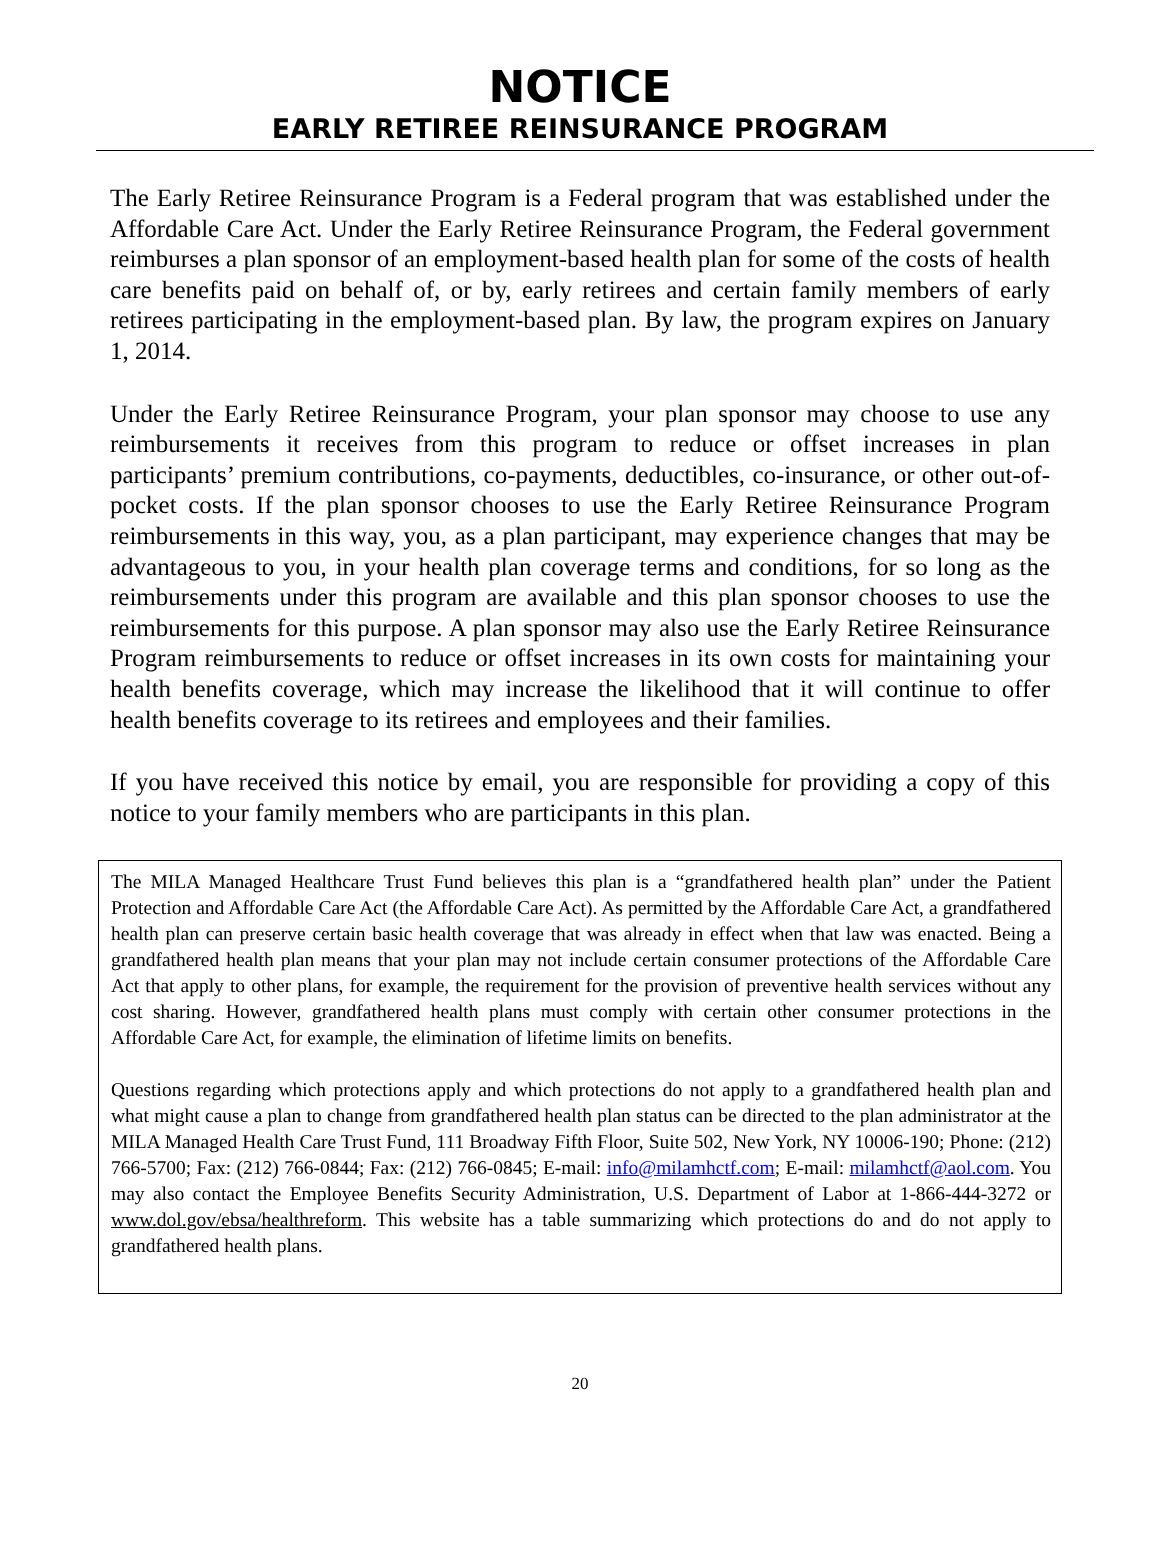NOTICE
EARLY RETIREE REINSURANCE PROGRAM
The Early Retiree Reinsurance Program is a Federal program that was established under the Affordable Care Act. Under the Early Retiree Reinsurance Program, the Federal government reimburses a plan sponsor of an employment-based health plan for some of the costs of health care benefits paid on behalf of, or by, early retirees and certain family members of early retirees participating in the employment-based plan. By law, the program expires on January 1, 2014.
Under the Early Retiree Reinsurance Program, your plan sponsor may choose to use any reimbursements it receives from this program to reduce or offset increases in plan participants’ premium contributions, co-payments, deductibles, co-insurance, or other out-of-pocket costs. If the plan sponsor chooses to use the Early Retiree Reinsurance Program reimbursements in this way, you, as a plan participant, may experience changes that may be advantageous to you, in your health plan coverage terms and conditions, for so long as the reimbursements under this program are available and this plan sponsor chooses to use the reimbursements for this purpose. A plan sponsor may also use the Early Retiree Reinsurance Program reimbursements to reduce or offset increases in its own costs for maintaining your health benefits coverage, which may increase the likelihood that it will continue to offer health benefits coverage to its retirees and employees and their families.
If you have received this notice by email, you are responsible for providing a copy of this notice to your family members who are participants in this plan.
The MILA Managed Healthcare Trust Fund believes this plan is a “grandfathered health plan” under the Patient Protection and Affordable Care Act (the Affordable Care Act). As permitted by the Affordable Care Act, a grandfathered health plan can preserve certain basic health coverage that was already in effect when that law was enacted. Being a grandfathered health plan means that your plan may not include certain consumer protections of the Affordable Care Act that apply to other plans, for example, the requirement for the provision of preventive health services without any cost sharing. However, grandfathered health plans must comply with certain other consumer protections in the Affordable Care Act, for example, the elimination of lifetime limits on benefits.
Questions regarding which protections apply and which protections do not apply to a grandfathered health plan and what might cause a plan to change from grandfathered health plan status can be directed to the plan administrator at the MILA Managed Health Care Trust Fund, 111 Broadway Fifth Floor, Suite 502, New York, NY 10006-190; Phone: (212) 766-5700; Fax: (212) 766-0844; Fax: (212) 766-0845; E-mail: info@milamhctf.com; E-mail: milamhctf@aol.com. You may also contact the Employee Benefits Security Administration, U.S. Department of Labor at 1-866-444-3272 or www.dol.gov/ebsa/healthreform. This website has a table summarizing which protections do and do not apply to grandfathered health plans.
20